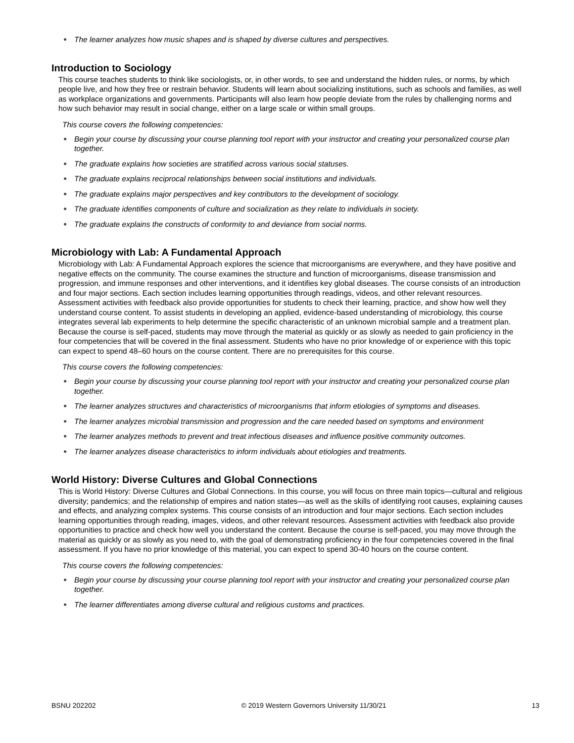● The learner analyzes how music shapes and is shaped by diverse cultures and perspectives.
Introduction to Sociology
This course teaches students to think like sociologists, or, in other words, to see and understand the hidden rules, or norms, by which people live, and how they free or restrain behavior. Students will learn about socializing institutions, such as schools and families, as well as workplace organizations and governments. Participants will also learn how people deviate from the rules by challenging norms and how such behavior may result in social change, either on a large scale or within small groups.
This course covers the following competencies:
● Begin your course by discussing your course planning tool report with your instructor and creating your personalized course plan together.
● The graduate explains how societies are stratified across various social statuses.
● The graduate explains reciprocal relationships between social institutions and individuals.
● The graduate explains major perspectives and key contributors to the development of sociology.
● The graduate identifies components of culture and socialization as they relate to individuals in society.
● The graduate explains the constructs of conformity to and deviance from social norms.
Microbiology with Lab: A Fundamental Approach
Microbiology with Lab: A Fundamental Approach explores the science that microorganisms are everywhere, and they have positive and negative effects on the community. The course examines the structure and function of microorganisms, disease transmission and progression, and immune responses and other interventions, and it identifies key global diseases. The course consists of an introduction and four major sections. Each section includes learning opportunities through readings, videos, and other relevant resources. Assessment activities with feedback also provide opportunities for students to check their learning, practice, and show how well they understand course content. To assist students in developing an applied, evidence-based understanding of microbiology, this course integrates several lab experiments to help determine the specific characteristic of an unknown microbial sample and a treatment plan. Because the course is self-paced, students may move through the material as quickly or as slowly as needed to gain proficiency in the four competencies that will be covered in the final assessment. Students who have no prior knowledge of or experience with this topic can expect to spend 48–60 hours on the course content. There are no prerequisites for this course.
This course covers the following competencies:
● Begin your course by discussing your course planning tool report with your instructor and creating your personalized course plan together.
● The learner analyzes structures and characteristics of microorganisms that inform etiologies of symptoms and diseases.
● The learner analyzes microbial transmission and progression and the care needed based on symptoms and environment
● The learner analyzes methods to prevent and treat infectious diseases and influence positive community outcomes.
● The learner analyzes disease characteristics to inform individuals about etiologies and treatments.
World History: Diverse Cultures and Global Connections
This is World History: Diverse Cultures and Global Connections. In this course, you will focus on three main topics—cultural and religious diversity; pandemics; and the relationship of empires and nation states—as well as the skills of identifying root causes, explaining causes and effects, and analyzing complex systems. This course consists of an introduction and four major sections. Each section includes learning opportunities through reading, images, videos, and other relevant resources. Assessment activities with feedback also provide opportunities to practice and check how well you understand the content. Because the course is self-paced, you may move through the material as quickly or as slowly as you need to, with the goal of demonstrating proficiency in the four competencies covered in the final assessment. If you have no prior knowledge of this material, you can expect to spend 30-40 hours on the course content.
This course covers the following competencies:
● Begin your course by discussing your course planning tool report with your instructor and creating your personalized course plan together.
● The learner differentiates among diverse cultural and religious customs and practices.
BSNU 202202 © 2019 Western Governors University 11/30/21 13